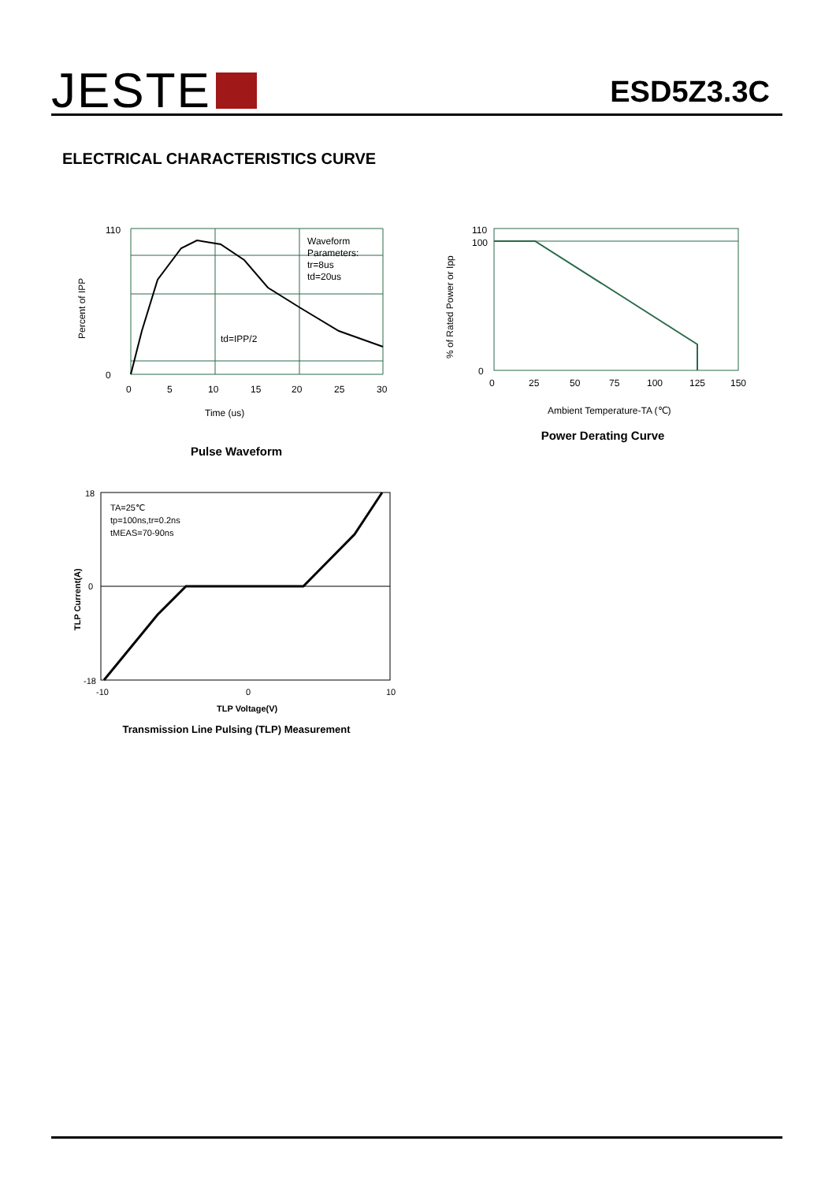JESTE
ESD5Z3.3C
ELECTRICAL CHARACTERISTICS CURVE
Percent of IPP
Waveform
Parameters:
tr=8us
td=20us
td=IPP/2
110
0
0
5
10
15
20
25
30
Time (us)
Pulse Waveform
% of Rated Power or Ipp
110
100
0
0
25
50
75
100
125
150
Ambient Temperature-TA (℃)
Power Derating Curve
TLP Current(A)
TA=25℃
tp=100ns,tr=0.2ns
tMEAS=70-90ns
18
0
-18
-10
0
10
TLP Voltage(V)
Transmission Line Pulsing (TLP) Measurement